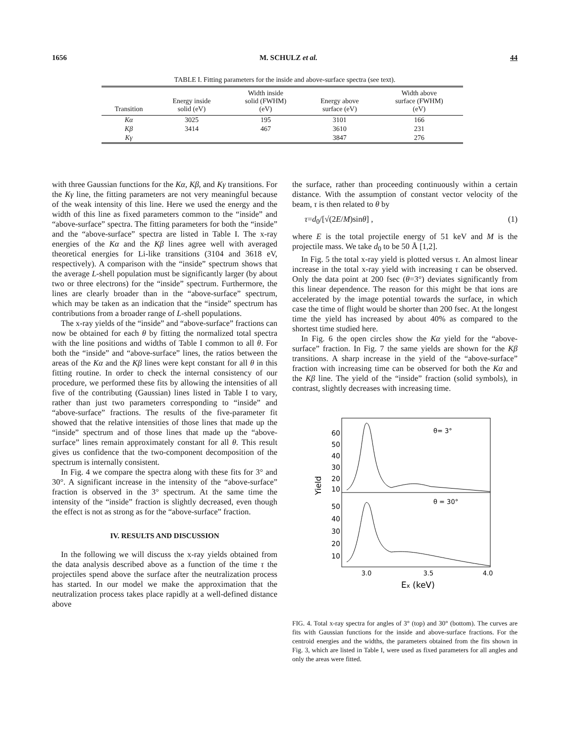1656 M. SCHULZ et al. 44
TABLE I. Fitting parameters for the inside and above-surface spectra (see text).
| Transition | Energy inside solid (eV) | Width inside solid (FWHM) (eV) | Energy above surface (eV) | Width above surface (FWHM) (eV) |
| --- | --- | --- | --- | --- |
| Kα | 3025 | 195 | 3101 | 166 |
| Kβ | 3414 | 467 | 3610 | 231 |
| Kγ | | | 3847 | 276 |
with three Gaussian functions for the Kα, Kβ, and Kγ transitions. For the Kγ line, the fitting parameters are not very meaningful because of the weak intensity of this line. Here we used the energy and the width of this line as fixed parameters common to the “inside” and “above-surface” spectra. The fitting parameters for both the “inside” and the “above-surface” spectra are listed in Table I. The x-ray energies of the Kα and the Kβ lines agree well with averaged theoretical energies for Li-like transitions (3104 and 3618 eV, respectively). A comparison with the “inside” spectrum shows that the average L-shell population must be significantly larger (by about two or three electrons) for the “inside” spectrum. Furthermore, the lines are clearly broader than in the “above-surface” spectrum, which may be taken as an indication that the “inside” spectrum has contributions from a broader range of L-shell populations.
The x-ray yields of the “inside” and “above-surface” fractions can now be obtained for each θ by fitting the normalized total spectra with the line positions and widths of Table I common to all θ. For both the “inside” and “above-surface” lines, the ratios between the areas of the Kα and the Kβ lines were kept constant for all θ in this fitting routine. In order to check the internal consistency of our procedure, we performed these fits by allowing the intensities of all five of the contributing (Gaussian) lines listed in Table I to vary, rather than just two parameters corresponding to “inside” and “above-surface” fractions. The results of the five-parameter fit showed that the relative intensities of those lines that made up the “inside” spectrum and of those lines that made up the “above-surface” lines remain approximately constant for all θ. This result gives us confidence that the two-component decomposition of the spectrum is internally consistent.
In Fig. 4 we compare the spectra along with these fits for 3° and 30°. A significant increase in the intensity of the “above-surface” fraction is observed in the 3° spectrum. At the same time the intensity of the “inside” fraction is slightly decreased, even though the effect is not as strong as for the “above-surface” fraction.
IV. RESULTS AND DISCUSSION
In the following we will discuss the x-ray yields obtained from the data analysis described above as a function of the time τ the projectiles spend above the surface after the neutralization process has started. In our model we make the approximation that the neutralization process takes place rapidly at a well-defined distance above
the surface, rather than proceeding continuously within a certain distance. With the assumption of constant vector velocity of the beam, τ is then related to θ by
τ=d<sub>0</sub>/[√(2E/M)sinθ] , (1)
where E is the total projectile energy of 51 keV and M is the projectile mass. We take d<sub>0</sub> to be 50 Å [1,2].
In Fig. 5 the total x-ray yield is plotted versus τ. An almost linear increase in the total x-ray yield with increasing τ can be observed. Only the data point at 200 fsec (θ=3°) deviates significantly from this linear dependence. The reason for this might be that ions are accelerated by the image potential towards the surface, in which case the time of flight would be shorter than 200 fsec. At the longest time the yield has increased by about 40% as compared to the shortest time studied here.
In Fig. 6 the open circles show the Kα yield for the “above-surface” fraction. In Fig. 7 the same yields are shown for the Kβ transitions. A sharp increase in the yield of the “above-surface” fraction with increasing time can be observed for both the Kα and the Kβ line. The yield of the “inside” fraction (solid symbols), in contrast, slightly decreases with increasing time.
60
50
40
30
20
10
50
40
30
20
10
θ= 3°
θ = 30°
Yield
3.0
3.5
4.0
Ex (keV)
FIG. 4. Total x-ray spectra for angles of 3° (top) and 30° (bottom). The curves are fits with Gaussian functions for the inside and above-surface fractions. For the centroid energies and the widths, the parameters obtained from the fits shown in Fig. 3, which are listed in Table I, were used as fixed parameters for all angles and only the areas were fitted.